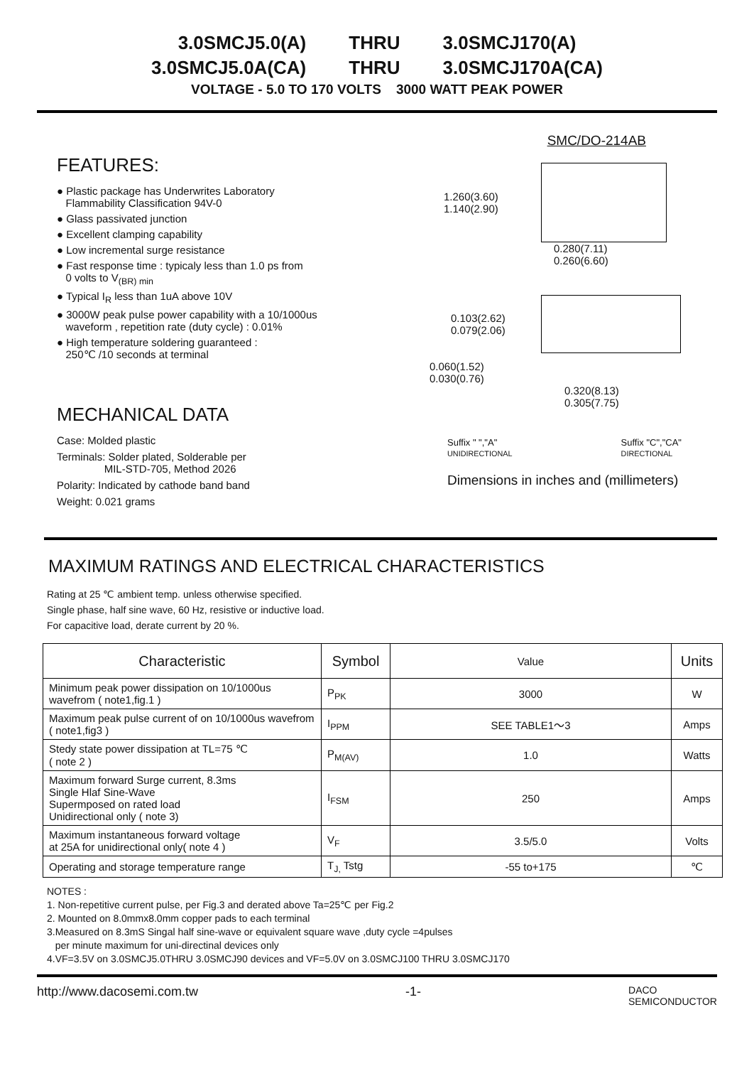3.0SMCJ5.0(A) THRU 3.0SMCJ170(A)
3.0SMCJ5.0A(CA) THRU 3.0SMCJ170A(CA)
VOLTAGE - 5.0 TO 170 VOLTS 3000 WATT PEAK POWER
FEATURES:
● Plastic package has Underwrites Laboratory
Flammability Classification 94V-0
● Glass passivated junction
● Excellent clamping capability
● Low incremental surge resistance
● Fast response time : typicaly less than 1.0 ps from
0 volts to V<sub>(BR) min</sub>
● Typical I<sub>R</sub> less than 1uA above 10V
● 3000W peak pulse power capability with a 10/1000us
waveform , repetition rate (duty cycle) : 0.01%
● High temperature soldering guaranteed :
250℃ /10 seconds at terminal
MECHANICAL DATA
Case: Molded plastic
Terminals: Solder plated, Solderable per
MIL-STD-705, Method 2026
Polarity: Indicated by cathode band band
Weight: 0.021 grams
SMC/DO-214AB
1.260(3.60)
1.140(2.90)
0.280(7.11)
0.260(6.60)
0.103(2.62)
0.079(2.06)
0.060(1.52)
0.030(0.76)
0.320(8.13)
0.305(7.75)
Suffix " ","A"
UNIDIRECTIONAL
Suffix "C","CA"
DIRECTIONAL
Dimensions in inches and (millimeters)
MAXIMUM RATINGS AND ELECTRICAL CHARACTERISTICS
Rating at 25 ℃ ambient temp. unless otherwise specified.
Single phase, half sine wave, 60 Hz, resistive or inductive load.
For capacitive load, derate current by 20 %.
| Characteristic | Symbol | Value | Units |
| --- | --- | --- | --- |
| Minimum peak power dissipation on 10/1000us wavefrom ( note1,fig.1 ) | P<sub>PK</sub> | 3000 | W |
| Maximum peak pulse current of on 10/1000us wavefrom ( note1,fig3 ) | I<sub>PPM</sub> | SEE TABLE1～3 | Amps |
| Stedy state power dissipation at TL=75 ℃ ( note 2 ) | P<sub>M(AV)</sub> | 1.0 | Watts |
| Maximum forward Surge current, 8.3ms Single Hlaf Sine-Wave Supermposed on rated load Unidirectional only ( note 3) | I<sub>FSM</sub> | 250 | Amps |
| Maximum instantaneous forward voltage at 25A for unidirectional only( note 4 ) | V<sub>F</sub> | 3.5/5.0 | Volts |
| Operating and storage temperature range | T<sub>J,</sub> Tstg | -55 to+175 | ℃ |
NOTES :
1. Non-repetitive current pulse, per Fig.3 and derated above Ta=25℃ per Fig.2
2. Mounted on 8.0mmx8.0mm copper pads to each terminal
3.Measured on 8.3mS Singal half sine-wave or equivalent square wave ,duty cycle =4pulses
per minute maximum for uni-directinal devices only
4.VF=3.5V on 3.0SMCJ5.0THRU 3.0SMCJ90 devices and VF=5.0V on 3.0SMCJ100 THRU 3.0SMCJ170
http://www.dacosemi.com.tw -1- DACO
SEMICONDUCTOR